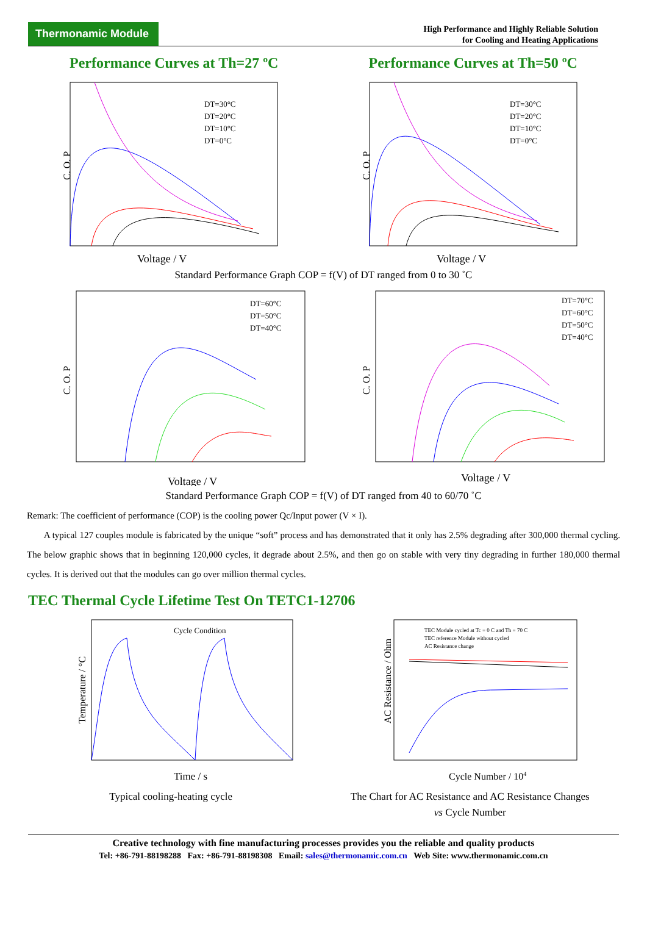Thermonamic Module
High Performance and Highly Reliable Solution
for Cooling and Heating Applications
Performance Curves at Th=27 ºC Performance Curves at Th=50 ºC
DT=30°C
DT=20°C
DT=10°C
DT=0°C
C. O. P
Voltage / V
DT=30°C
DT=20°C
DT=10°C
DT=0°C
C. O. P
Voltage / V
Standard Performance Graph COP = f(V) of DT ranged from 0 to 30 ˚C
DT=60°C
DT=50°C
DT=40°C
C. O. P
Voltage / V
DT=70°C
DT=60°C
DT=50°C
DT=40°C
C. O. P
Voltage / V
Standard Performance Graph COP = f(V) of DT ranged from 40 to 60/70 ˚C
Remark: The coefficient of performance (COP) is the cooling power Qc/Input power (V × I).
A typical 127 couples module is fabricated by the unique “soft” process and has demonstrated that it only has 2.5% degrading after 300,000 thermal cycling. The below graphic shows that in beginning 120,000 cycles, it degrade about 2.5%, and then go on stable with very tiny degrading in further 180,000 thermal cycles. It is derived out that the modules can go over million thermal cycles.
TEC Thermal Cycle Lifetime Test On TETC1-12706
Cycle Condition
Temperature / °C
Time / s
Typical cooling-heating cycle
TEC Module cycled at Tc = 0 C and Th = 70 C
TEC reference Module without cycled
AC Resistance change
AC Resistance / Ohm
Cycle Number / 104
The Chart for AC Resistance and AC Resistance Changes
vs Cycle Number
Creative technology with fine manufacturing processes provides you the reliable and quality products
Tel: +86-791-88198288 Fax: +86-791-88198308 Email: sales@thermonamic.com.cn Web Site: www.thermonamic.com.cn